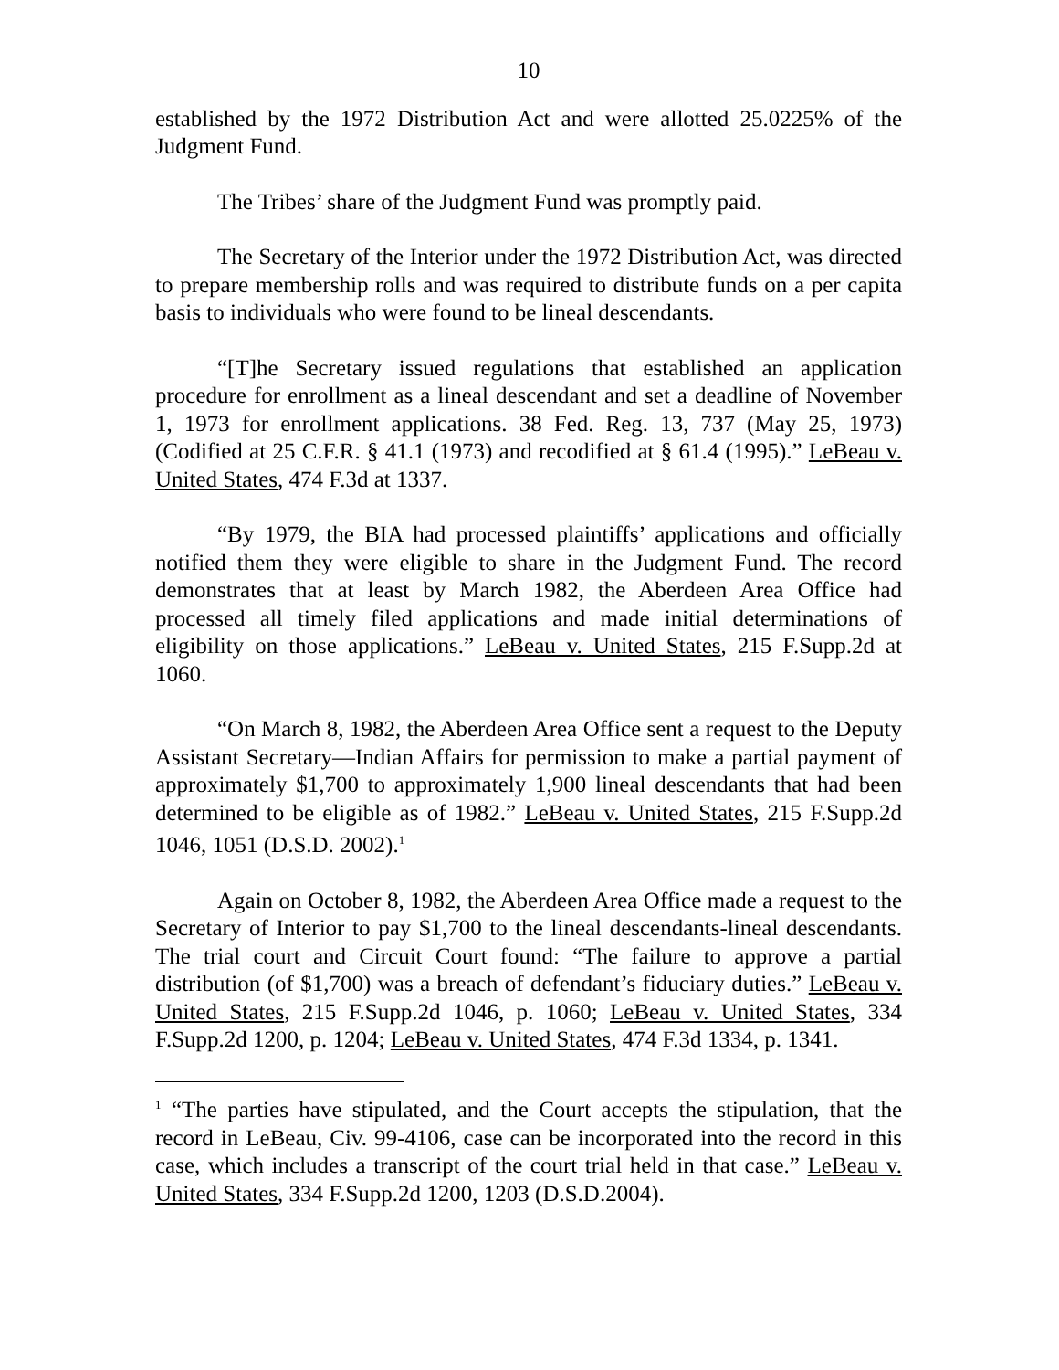10
established by the 1972 Distribution Act and were allotted 25.0225% of the Judgment Fund.
The Tribes’ share of the Judgment Fund was promptly paid.
The Secretary of the Interior under the 1972 Distribution Act, was directed to prepare membership rolls and was required to distribute funds on a per capita basis to individuals who were found to be lineal descendants.
“[T]he Secretary issued regulations that established an application procedure for enrollment as a lineal descendant and set a deadline of November 1, 1973 for enrollment applications. 38 Fed. Reg. 13, 737 (May 25, 1973)(Codified at 25 C.F.R. § 41.1 (1973) and recodified at § 61.4 (1995).” LeBeau v. United States, 474 F.3d at 1337.
“By 1979, the BIA had processed plaintiffs’ applications and officially notified them they were eligible to share in the Judgment Fund. The record demonstrates that at least by March 1982, the Aberdeen Area Office had processed all timely filed applications and made initial determinations of eligibility on those applications.” LeBeau v. United States, 215 F.Supp.2d at 1060.
“On March 8, 1982, the Aberdeen Area Office sent a request to the Deputy Assistant Secretary—Indian Affairs for permission to make a partial payment of approximately $1,700 to approximately 1,900 lineal descendants that had been determined to be eligible as of 1982.” LeBeau v. United States, 215 F.Supp.2d 1046, 1051 (D.S.D. 2002).<sup>1</sup>
Again on October 8, 1982, the Aberdeen Area Office made a request to the Secretary of Interior to pay $1,700 to the lineal descendants-lineal descendants. The trial court and Circuit Court found: “The failure to approve a partial distribution (of $1,700) was a breach of defendant’s fiduciary duties.” LeBeau v. United States, 215 F.Supp.2d 1046, p. 1060; LeBeau v. United States, 334 F.Supp.2d 1200, p. 1204; LeBeau v. United States, 474 F.3d 1334, p. 1341.
<sup>1</sup> “The parties have stipulated, and the Court accepts the stipulation, that the record in LeBeau, Civ. 99-4106, case can be incorporated into the record in this case, which includes a transcript of the court trial held in that case.” LeBeau v. United States, 334 F.Supp.2d 1200, 1203 (D.S.D.2004).